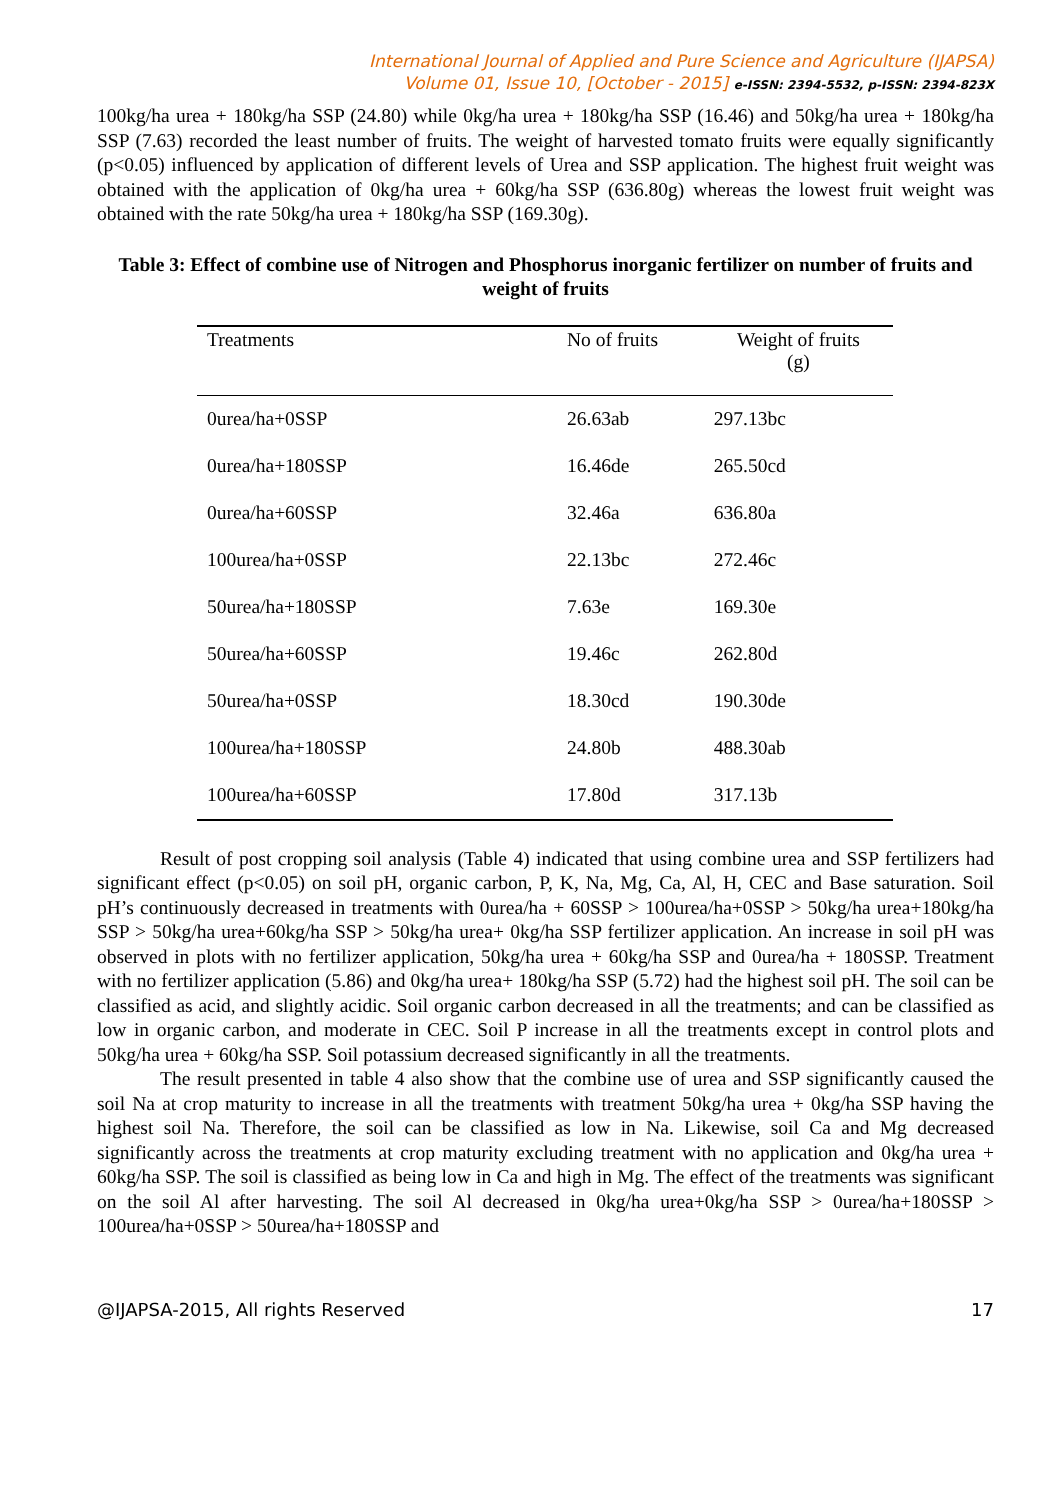International Journal of Applied and Pure Science and Agriculture (IJAPSA)
Volume 01, Issue 10, [October - 2015] e-ISSN: 2394-5532, p-ISSN: 2394-823X
100kg/ha urea + 180kg/ha SSP (24.80) while 0kg/ha urea + 180kg/ha SSP (16.46) and 50kg/ha urea + 180kg/ha SSP (7.63) recorded the least number of fruits. The weight of harvested tomato fruits were equally significantly (p<0.05) influenced by application of different levels of Urea and SSP application. The highest fruit weight was obtained with the application of 0kg/ha urea + 60kg/ha SSP (636.80g) whereas the lowest fruit weight was obtained with the rate 50kg/ha urea + 180kg/ha SSP (169.30g).
Table 3: Effect of combine use of Nitrogen and Phosphorus inorganic fertilizer on number of fruits and weight of fruits
| Treatments | No of fruits | Weight of fruits (g) |
| --- | --- | --- |
| 0urea/ha+0SSP | 26.63ab | 297.13bc |
| 0urea/ha+180SSP | 16.46de | 265.50cd |
| 0urea/ha+60SSP | 32.46a | 636.80a |
| 100urea/ha+0SSP | 22.13bc | 272.46c |
| 50urea/ha+180SSP | 7.63e | 169.30e |
| 50urea/ha+60SSP | 19.46c | 262.80d |
| 50urea/ha+0SSP | 18.30cd | 190.30de |
| 100urea/ha+180SSP | 24.80b | 488.30ab |
| 100urea/ha+60SSP | 17.80d | 317.13b |
Result of post cropping soil analysis (Table 4) indicated that using combine urea and SSP fertilizers had significant effect (p<0.05) on soil pH, organic carbon, P, K, Na, Mg, Ca, Al, H, CEC and Base saturation. Soil pH’s continuously decreased in treatments with 0urea/ha + 60SSP > 100urea/ha+0SSP > 50kg/ha urea+180kg/ha SSP > 50kg/ha urea+60kg/ha SSP > 50kg/ha urea+ 0kg/ha SSP fertilizer application. An increase in soil pH was observed in plots with no fertilizer application, 50kg/ha urea + 60kg/ha SSP and 0urea/ha + 180SSP. Treatment with no fertilizer application (5.86) and 0kg/ha urea+ 180kg/ha SSP (5.72) had the highest soil pH. The soil can be classified as acid, and slightly acidic. Soil organic carbon decreased in all the treatments; and can be classified as low in organic carbon, and moderate in CEC. Soil P increase in all the treatments except in control plots and 50kg/ha urea + 60kg/ha SSP. Soil potassium decreased significantly in all the treatments.
The result presented in table 4 also show that the combine use of urea and SSP significantly caused the soil Na at crop maturity to increase in all the treatments with treatment 50kg/ha urea + 0kg/ha SSP having the highest soil Na. Therefore, the soil can be classified as low in Na. Likewise, soil Ca and Mg decreased significantly across the treatments at crop maturity excluding treatment with no application and 0kg/ha urea + 60kg/ha SSP. The soil is classified as being low in Ca and high in Mg. The effect of the treatments was significant on the soil Al after harvesting. The soil Al decreased in 0kg/ha urea+0kg/ha SSP > 0urea/ha+180SSP > 100urea/ha+0SSP > 50urea/ha+180SSP and
@IJAPSA-2015, All rights Reserved 17